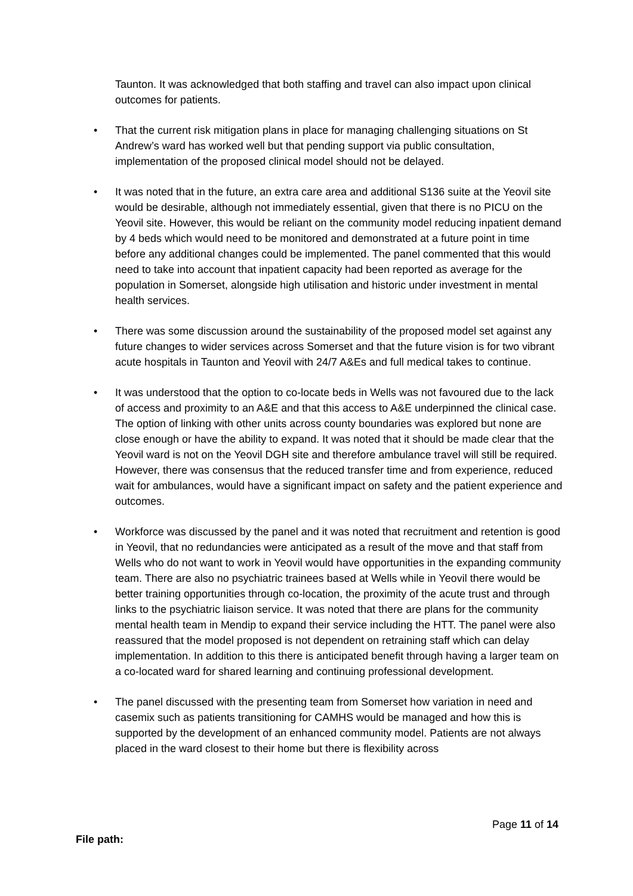Taunton. It was acknowledged that both staffing and travel can also impact upon clinical outcomes for patients.
• That the current risk mitigation plans in place for managing challenging situations on St Andrew’s ward has worked well but that pending support via public consultation, implementation of the proposed clinical model should not be delayed.
• It was noted that in the future, an extra care area and additional S136 suite at the Yeovil site would be desirable, although not immediately essential, given that there is no PICU on the Yeovil site. However, this would be reliant on the community model reducing inpatient demand by 4 beds which would need to be monitored and demonstrated at a future point in time before any additional changes could be implemented. The panel commented that this would need to take into account that inpatient capacity had been reported as average for the population in Somerset, alongside high utilisation and historic under investment in mental health services.
• There was some discussion around the sustainability of the proposed model set against any future changes to wider services across Somerset and that the future vision is for two vibrant acute hospitals in Taunton and Yeovil with 24/7 A&Es and full medical takes to continue.
• It was understood that the option to co-locate beds in Wells was not favoured due to the lack of access and proximity to an A&E and that this access to A&E underpinned the clinical case. The option of linking with other units across county boundaries was explored but none are close enough or have the ability to expand. It was noted that it should be made clear that the Yeovil ward is not on the Yeovil DGH site and therefore ambulance travel will still be required. However, there was consensus that the reduced transfer time and from experience, reduced wait for ambulances, would have a significant impact on safety and the patient experience and outcomes.
• Workforce was discussed by the panel and it was noted that recruitment and retention is good in Yeovil, that no redundancies were anticipated as a result of the move and that staff from Wells who do not want to work in Yeovil would have opportunities in the expanding community team. There are also no psychiatric trainees based at Wells while in Yeovil there would be better training opportunities through co-location, the proximity of the acute trust and through links to the psychiatric liaison service. It was noted that there are plans for the community mental health team in Mendip to expand their service including the HTT. The panel were also reassured that the model proposed is not dependent on retraining staff which can delay implementation. In addition to this there is anticipated benefit through having a larger team on a co-located ward for shared learning and continuing professional development.
• The panel discussed with the presenting team from Somerset how variation in need and casemix such as patients transitioning for CAMHS would be managed and how this is supported by the development of an enhanced community model. Patients are not always placed in the ward closest to their home but there is flexibility across
Page 11 of 14
File path: